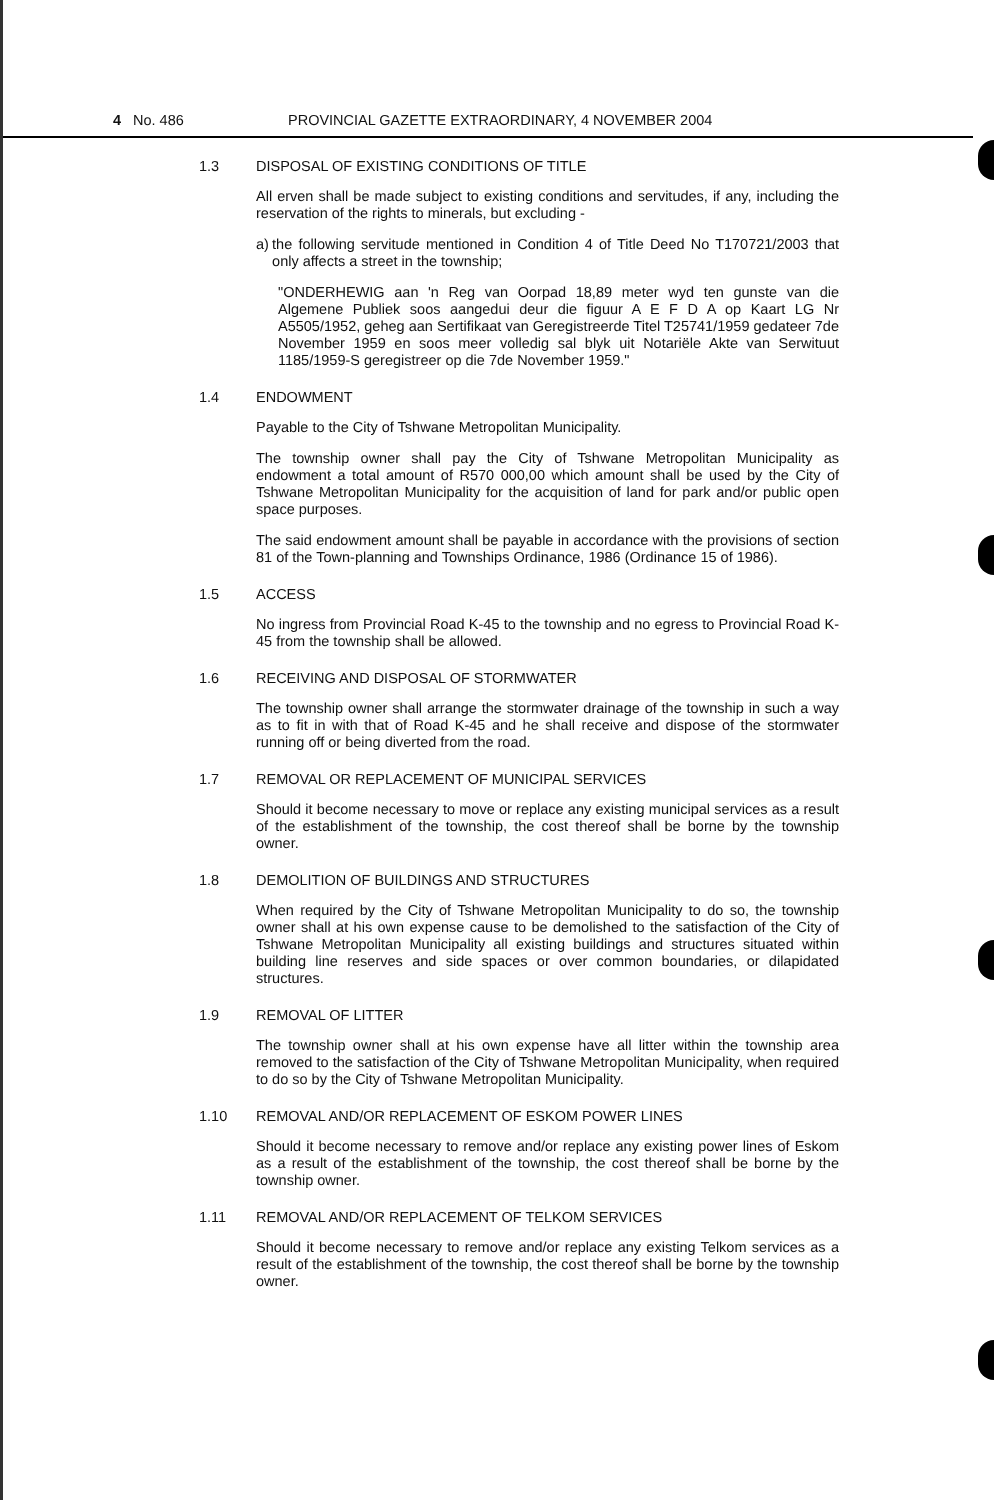4 No. 486 PROVINCIAL GAZETTE EXTRAORDINARY, 4 NOVEMBER 2004
1.3 DISPOSAL OF EXISTING CONDITIONS OF TITLE
All erven shall be made subject to existing conditions and servitudes, if any, including the reservation of the rights to minerals, but excluding -
a)
the following servitude mentioned in Condition 4 of Title Deed No T170721/2003 that only affects a street in the township;
"ONDERHEWIG aan 'n Reg van Oorpad 18,89 meter wyd ten gunste van die Algemene Publiek soos aangedui deur die figuur A E F D A op Kaart LG Nr A5505/1952, geheg aan Sertifikaat van Geregistreerde Titel T25741/1959 gedateer 7de November 1959 en soos meer volledig sal blyk uit Notariële Akte van Serwituut 1185/1959-S geregistreer op die 7de November 1959."
1.4 ENDOWMENT
Payable to the City of Tshwane Metropolitan Municipality.
The township owner shall pay the City of Tshwane Metropolitan Municipality as endowment a total amount of R570 000,00 which amount shall be used by the City of Tshwane Metropolitan Municipality for the acquisition of land for park and/or public open space purposes.
The said endowment amount shall be payable in accordance with the provisions of section 81 of the Town-planning and Townships Ordinance, 1986 (Ordinance 15 of 1986).
1.5 ACCESS
No ingress from Provincial Road K-45 to the township and no egress to Provincial Road K-45 from the township shall be allowed.
1.6 RECEIVING AND DISPOSAL OF STORMWATER
The township owner shall arrange the stormwater drainage of the township in such a way as to fit in with that of Road K-45 and he shall receive and dispose of the stormwater running off or being diverted from the road.
1.7 REMOVAL OR REPLACEMENT OF MUNICIPAL SERVICES
Should it become necessary to move or replace any existing municipal services as a result of the establishment of the township, the cost thereof shall be borne by the township owner.
1.8 DEMOLITION OF BUILDINGS AND STRUCTURES
When required by the City of Tshwane Metropolitan Municipality to do so, the township owner shall at his own expense cause to be demolished to the satisfaction of the City of Tshwane Metropolitan Municipality all existing buildings and structures situated within building line reserves and side spaces or over common boundaries, or dilapidated structures.
1.9 REMOVAL OF LITTER
The township owner shall at his own expense have all litter within the township area removed to the satisfaction of the City of Tshwane Metropolitan Municipality, when required to do so by the City of Tshwane Metropolitan Municipality.
1.10 REMOVAL AND/OR REPLACEMENT OF ESKOM POWER LINES
Should it become necessary to remove and/or replace any existing power lines of Eskom as a result of the establishment of the township, the cost thereof shall be borne by the township owner.
1.11 REMOVAL AND/OR REPLACEMENT OF TELKOM SERVICES
Should it become necessary to remove and/or replace any existing Telkom services as a result of the establishment of the township, the cost thereof shall be borne by the township owner.